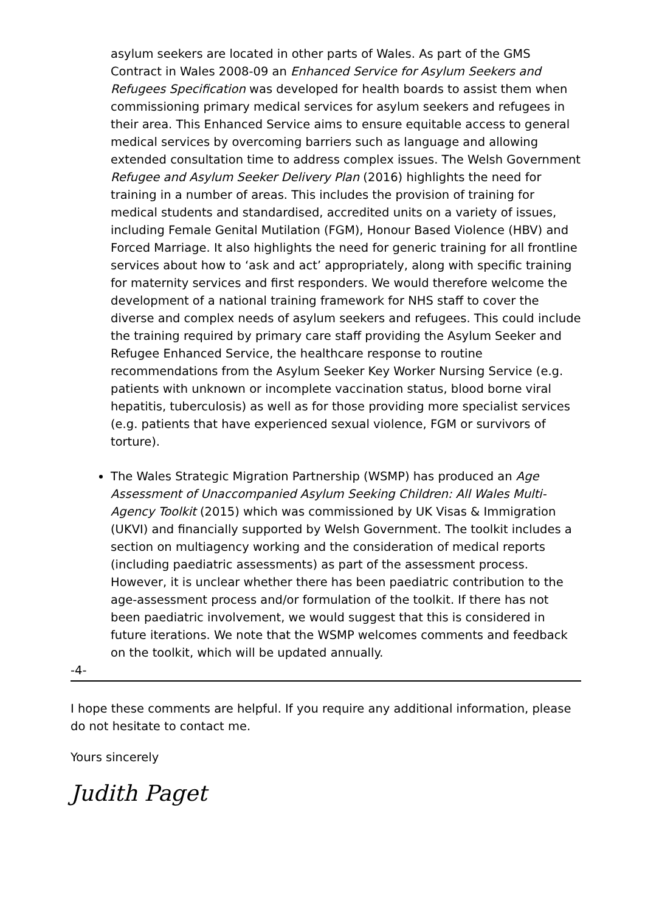asylum seekers are located in other parts of Wales. As part of the GMS Contract in Wales 2008-09 an Enhanced Service for Asylum Seekers and Refugees Specification was developed for health boards to assist them when commissioning primary medical services for asylum seekers and refugees in their area. This Enhanced Service aims to ensure equitable access to general medical services by overcoming barriers such as language and allowing extended consultation time to address complex issues. The Welsh Government Refugee and Asylum Seeker Delivery Plan (2016) highlights the need for training in a number of areas. This includes the provision of training for medical students and standardised, accredited units on a variety of issues, including Female Genital Mutilation (FGM), Honour Based Violence (HBV) and Forced Marriage. It also highlights the need for generic training for all frontline services about how to ‘ask and act’ appropriately, along with specific training for maternity services and first responders. We would therefore welcome the development of a national training framework for NHS staff to cover the diverse and complex needs of asylum seekers and refugees. This could include the training required by primary care staff providing the Asylum Seeker and Refugee Enhanced Service, the healthcare response to routine recommendations from the Asylum Seeker Key Worker Nursing Service (e.g. patients with unknown or incomplete vaccination status, blood borne viral hepatitis, tuberculosis) as well as for those providing more specialist services (e.g. patients that have experienced sexual violence, FGM or survivors of torture).
The Wales Strategic Migration Partnership (WSMP) has produced an Age Assessment of Unaccompanied Asylum Seeking Children: All Wales Multi-Agency Toolkit (2015) which was commissioned by UK Visas & Immigration (UKVI) and financially supported by Welsh Government. The toolkit includes a section on multiagency working and the consideration of medical reports (including paediatric assessments) as part of the assessment process. However, it is unclear whether there has been paediatric contribution to the age-assessment process and/or formulation of the toolkit. If there has not been paediatric involvement, we would suggest that this is considered in future iterations. We note that the WSMP welcomes comments and feedback on the toolkit, which will be updated annually.
-4-
I hope these comments are helpful. If you require any additional information, please do not hesitate to contact me.
Yours sincerely
Judith Paget